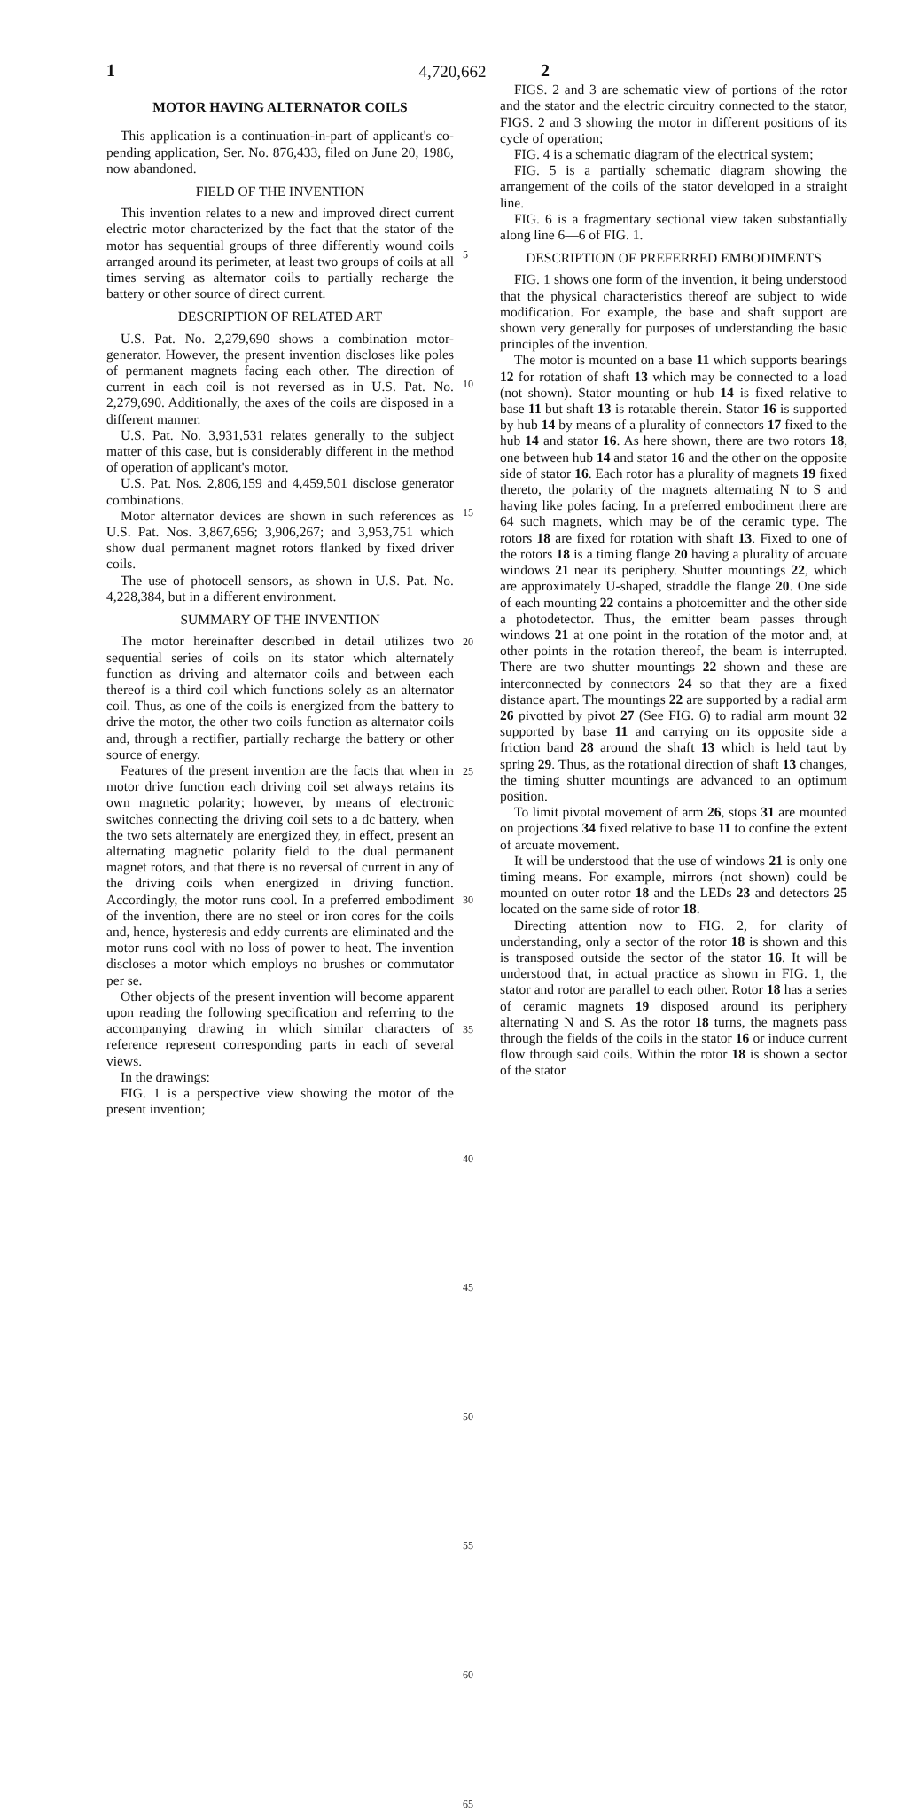4,720,662
1 2
MOTOR HAVING ALTERNATOR COILS
This application is a continuation-in-part of applicant's co-pending application, Ser. No. 876,433, filed on June 20, 1986, now abandoned.
FIELD OF THE INVENTION
This invention relates to a new and improved direct current electric motor characterized by the fact that the stator of the motor has sequential groups of three differently wound coils arranged around its perimeter, at least two groups of coils at all times serving as alternator coils to partially recharge the battery or other source of direct current.
DESCRIPTION OF RELATED ART
U.S. Pat. No. 2,279,690 shows a combination motor-generator. However, the present invention discloses like poles of permanent magnets facing each other. The direction of current in each coil is not reversed as in U.S. Pat. No. 2,279,690. Additionally, the axes of the coils are disposed in a different manner.
U.S. Pat. No. 3,931,531 relates generally to the subject matter of this case, but is considerably different in the method of operation of applicant's motor.
U.S. Pat. Nos. 2,806,159 and 4,459,501 disclose generator combinations.
Motor alternator devices are shown in such references as U.S. Pat. Nos. 3,867,656; 3,906,267; and 3,953,751 which show dual permanent magnet rotors flanked by fixed driver coils.
The use of photocell sensors, as shown in U.S. Pat. No. 4,228,384, but in a different environment.
SUMMARY OF THE INVENTION
The motor hereinafter described in detail utilizes two sequential series of coils on its stator which alternately function as driving and alternator coils and between each thereof is a third coil which functions solely as an alternator coil. Thus, as one of the coils is energized from the battery to drive the motor, the other two coils function as alternator coils and, through a rectifier, partially recharge the battery or other source of energy.
Features of the present invention are the facts that when in motor drive function each driving coil set always retains its own magnetic polarity; however, by means of electronic switches connecting the driving coil sets to a dc battery, when the two sets alternately are energized they, in effect, present an alternating magnetic polarity field to the dual permanent magnet rotors, and that there is no reversal of current in any of the driving coils when energized in driving function. Accordingly, the motor runs cool. In a preferred embodiment of the invention, there are no steel or iron cores for the coils and, hence, hysteresis and eddy currents are eliminated and the motor runs cool with no loss of power to heat. The invention discloses a motor which employs no brushes or commutator per se.
Other objects of the present invention will become apparent upon reading the following specification and referring to the accompanying drawing in which similar characters of reference represent corresponding parts in each of several views.
In the drawings:
FIG. 1 is a perspective view showing the motor of the present invention;
5
10
15
20
25
30
35
40
45
50
55
60
65
FIGS. 2 and 3 are schematic view of portions of the rotor and the stator and the electric circuitry connected to the stator, FIGS. 2 and 3 showing the motor in different positions of its cycle of operation;
FIG. 4 is a schematic diagram of the electrical system;
FIG. 5 is a partially schematic diagram showing the arrangement of the coils of the stator developed in a straight line.
FIG. 6 is a fragmentary sectional view taken substantially along line 6—6 of FIG. 1.
DESCRIPTION OF PREFERRED EMBODIMENTS
FIG. 1 shows one form of the invention, it being understood that the physical characteristics thereof are subject to wide modification. For example, the base and shaft support are shown very generally for purposes of understanding the basic principles of the invention.
The motor is mounted on a base 11 which supports bearings 12 for rotation of shaft 13 which may be connected to a load (not shown). Stator mounting or hub 14 is fixed relative to base 11 but shaft 13 is rotatable therein. Stator 16 is supported by hub 14 by means of a plurality of connectors 17 fixed to the hub 14 and stator 16. As here shown, there are two rotors 18, one between hub 14 and stator 16 and the other on the opposite side of stator 16. Each rotor has a plurality of magnets 19 fixed thereto, the polarity of the magnets alternating N to S and having like poles facing. In a preferred embodiment there are 64 such magnets, which may be of the ceramic type. The rotors 18 are fixed for rotation with shaft 13. Fixed to one of the rotors 18 is a timing flange 20 having a plurality of arcuate windows 21 near its periphery. Shutter mountings 22, which are approximately U-shaped, straddle the flange 20. One side of each mounting 22 contains a photoemitter and the other side a photodetector. Thus, the emitter beam passes through windows 21 at one point in the rotation of the motor and, at other points in the rotation thereof, the beam is interrupted. There are two shutter mountings 22 shown and these are interconnected by connectors 24 so that they are a fixed distance apart. The mountings 22 are supported by a radial arm 26 pivotted by pivot 27 (See FIG. 6) to radial arm mount 32 supported by base 11 and carrying on its opposite side a friction band 28 around the shaft 13 which is held taut by spring 29. Thus, as the rotational direction of shaft 13 changes, the timing shutter mountings are advanced to an optimum position.
To limit pivotal movement of arm 26, stops 31 are mounted on projections 34 fixed relative to base 11 to confine the extent of arcuate movement.
It will be understood that the use of windows 21 is only one timing means. For example, mirrors (not shown) could be mounted on outer rotor 18 and the LEDs 23 and detectors 25 located on the same side of rotor 18.
Directing attention now to FIG. 2, for clarity of understanding, only a sector of the rotor 18 is shown and this is transposed outside the sector of the stator 16. It will be understood that, in actual practice as shown in FIG. 1, the stator and rotor are parallel to each other. Rotor 18 has a series of ceramic magnets 19 disposed around its periphery alternating N and S. As the rotor 18 turns, the magnets pass through the fields of the coils in the stator 16 or induce current flow through said coils. Within the rotor 18 is shown a sector of the stator